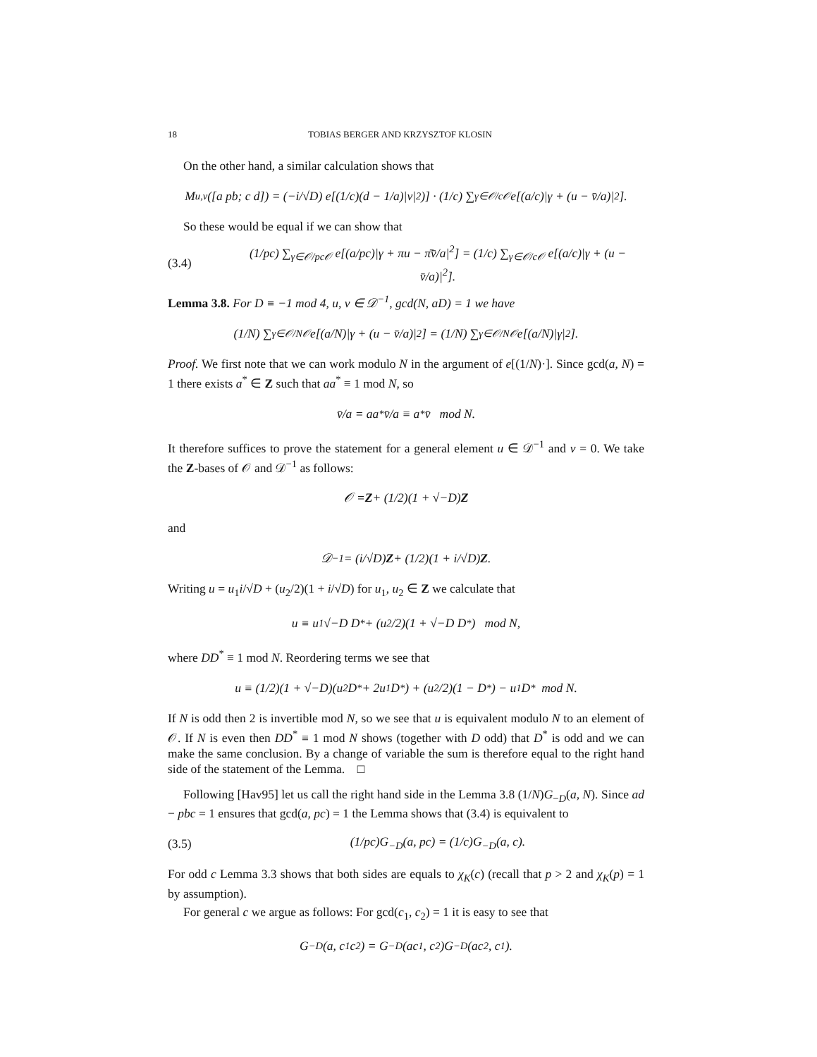18 TOBIAS BERGER AND KRZYSZTOF KLOSIN
On the other hand, a similar calculation shows that
M<sub>u,v</sub>([a pb; c d]) = (−i/√D) e[(1/c)(d − 1/a)|v|<sup>2</sup>)] · (1/c) ∑<sub>γ∈𝒪/c𝒪</sub> e[(a/c)|γ + (u − v̄/a)|<sup>2</sup>].
So these would be equal if we can show that
(3.4) (1/pc) ∑<sub>γ∈𝒪/pc𝒪</sub> e[(a/pc)|γ + πu − π̄v̄/a|<sup>2</sup>] = (1/c) ∑<sub>γ∈𝒪/c𝒪</sub> e[(a/c)|γ + (u − v̄/a)|<sup>2</sup>].
Lemma 3.8. For D ≡ −1 mod 4, u, v ∈ 𝒟<sup>−1</sup>, gcd(N, aD) = 1 we have
(1/N) ∑<sub>γ∈𝒪/N𝒪</sub> e[(a/N)|γ + (u − v̄/a)|<sup>2</sup>] = (1/N) ∑<sub>γ∈𝒪/N𝒪</sub> e[(a/N)|γ|<sup>2</sup>].
Proof. We first note that we can work modulo N in the argument of e[(1/N)·]. Since gcd(a, N) = 1 there exists a<sup>*</sup> ∈ Z such that aa<sup>*</sup> ≡ 1 mod N, so
v̄/a = aa<sup>*</sup> v̄/a ≡ a<sup>*</sup>v̄ mod N.
It therefore suffices to prove the statement for a general element u ∈ 𝒟<sup>−1</sup> and v = 0. We take the Z-bases of 𝒪 and 𝒟<sup>−1</sup> as follows:
𝒪 = Z + (1/2)(1 + √−D) Z
and
𝒟<sup>−1</sup> = (i/√D) Z + (1/2)(1 + i/√D) Z.
Writing u = u<sub>1</sub>i/√D + (u<sub>2</sub>/2)(1 + i/√D) for u<sub>1</sub>, u<sub>2</sub> ∈ Z we calculate that
u ≡ u<sub>1</sub>√−D D<sup>*</sup> + (u<sub>2</sub>/2)(1 + √−D D<sup>*</sup>) mod N,
where DD<sup>*</sup> ≡ 1 mod N. Reordering terms we see that
u ≡ (1/2)(1 + √−D)(u<sub>2</sub>D<sup>*</sup> + 2u<sub>1</sub>D<sup>*</sup>) + (u<sub>2</sub>/2)(1 − D<sup>*</sup>) − u<sub>1</sub>D<sup>*</sup> mod N.
If N is odd then 2 is invertible mod N, so we see that u is equivalent modulo N to an element of 𝒪. If N is even then DD<sup>*</sup> ≡ 1 mod N shows (together with D odd) that D<sup>*</sup> is odd and we can make the same conclusion. By a change of variable the sum is therefore equal to the right hand side of the statement of the Lemma. □
Following [Hav95] let us call the right hand side in the Lemma 3.8 (1/N)G<sub>−D</sub>(a, N). Since ad − pbc = 1 ensures that gcd(a, pc) = 1 the Lemma shows that (3.4) is equivalent to
(3.5) (1/pc)G<sub>−D</sub>(a, pc) = (1/c)G<sub>−D</sub>(a, c).
For odd c Lemma 3.3 shows that both sides are equals to χ<sub>K</sub>(c) (recall that p > 2 and χ<sub>K</sub>(p) = 1 by assumption).
For general c we argue as follows: For gcd(c<sub>1</sub>, c<sub>2</sub>) = 1 it is easy to see that
G<sub>−D</sub>(a, c<sub>1</sub>c<sub>2</sub>) = G<sub>−D</sub>(ac<sub>1</sub>, c<sub>2</sub>)G<sub>−D</sub>(ac<sub>2</sub>, c<sub>1</sub>).